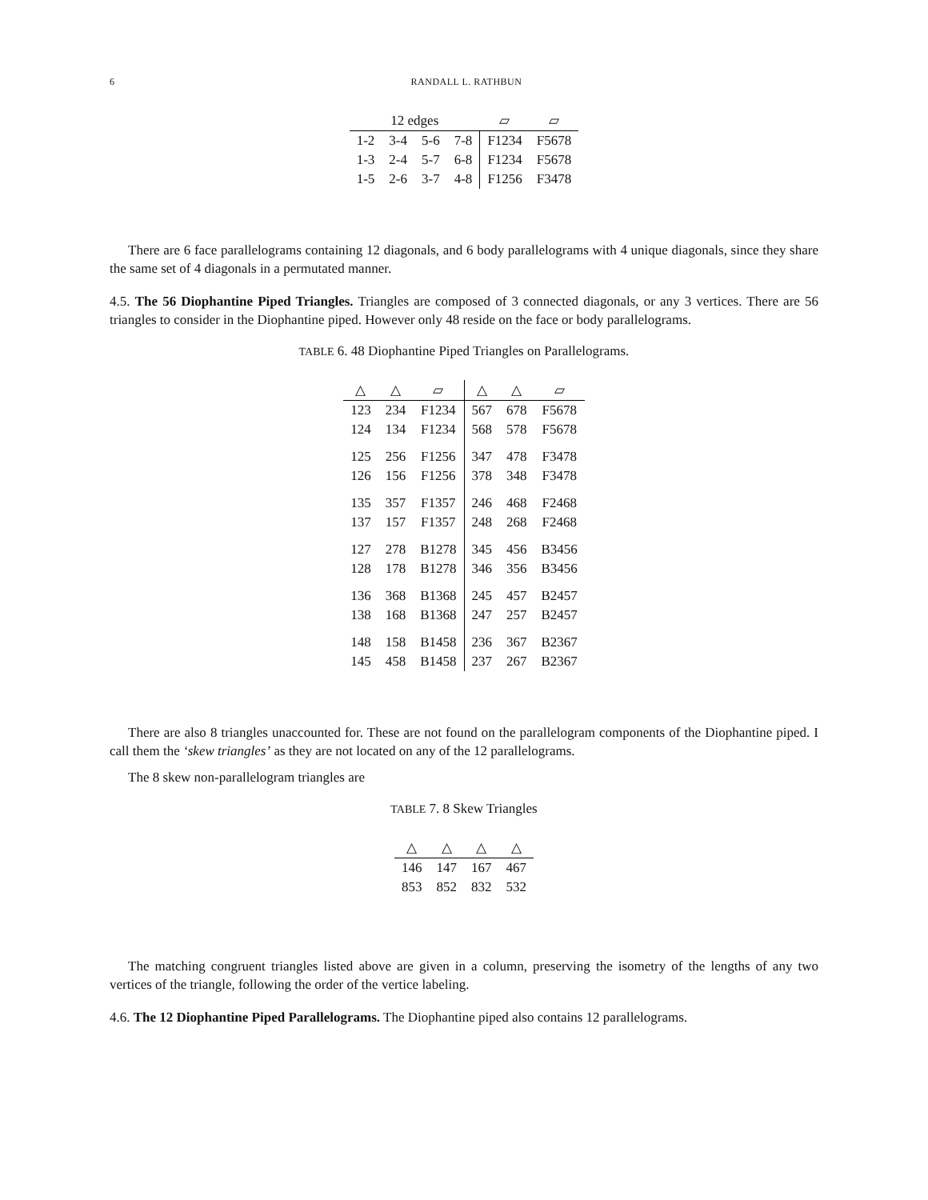6 RANDALL L. RATHBUN
| 12 edges | | | | ▱ | ▱ |
| --- | --- | --- | --- | --- | --- |
| 1-2 | 3-4 | 5-6 | 7-8 | F1234 | F5678 |
| 1-3 | 2-4 | 5-7 | 6-8 | F1234 | F5678 |
| 1-5 | 2-6 | 3-7 | 4-8 | F1256 | F3478 |
There are 6 face parallelograms containing 12 diagonals, and 6 body parallelograms with 4 unique diagonals, since they share the same set of 4 diagonals in a permutated manner.
4.5. The 56 Diophantine Piped Triangles. Triangles are composed of 3 connected diagonals, or any 3 vertices. There are 56 triangles to consider in the Diophantine piped. However only 48 reside on the face or body parallelograms.
TABLE 6. 48 Diophantine Piped Triangles on Parallelograms.
| △ | △ | ▱ | △ | △ | ▱ |
| --- | --- | --- | --- | --- | --- |
| 123 | 234 | F1234 | 567 | 678 | F5678 |
| 124 | 134 | F1234 | 568 | 578 | F5678 |
| 125 | 256 | F1256 | 347 | 478 | F3478 |
| 126 | 156 | F1256 | 378 | 348 | F3478 |
| 135 | 357 | F1357 | 246 | 468 | F2468 |
| 137 | 157 | F1357 | 248 | 268 | F2468 |
| 127 | 278 | B1278 | 345 | 456 | B3456 |
| 128 | 178 | B1278 | 346 | 356 | B3456 |
| 136 | 368 | B1368 | 245 | 457 | B2457 |
| 138 | 168 | B1368 | 247 | 257 | B2457 |
| 148 | 158 | B1458 | 236 | 367 | B2367 |
| 145 | 458 | B1458 | 237 | 267 | B2367 |
There are also 8 triangles unaccounted for. These are not found on the parallelogram components of the Diophantine piped. I call them the ‘skew triangles’ as they are not located on any of the 12 parallelograms.
The 8 skew non-parallelogram triangles are
TABLE 7. 8 Skew Triangles
| △ | △ | △ | △ |
| --- | --- | --- | --- |
| 146 | 147 | 167 | 467 |
| 853 | 852 | 832 | 532 |
The matching congruent triangles listed above are given in a column, preserving the isometry of the lengths of any two vertices of the triangle, following the order of the vertice labeling.
4.6. The 12 Diophantine Piped Parallelograms. The Diophantine piped also contains 12 parallelograms.